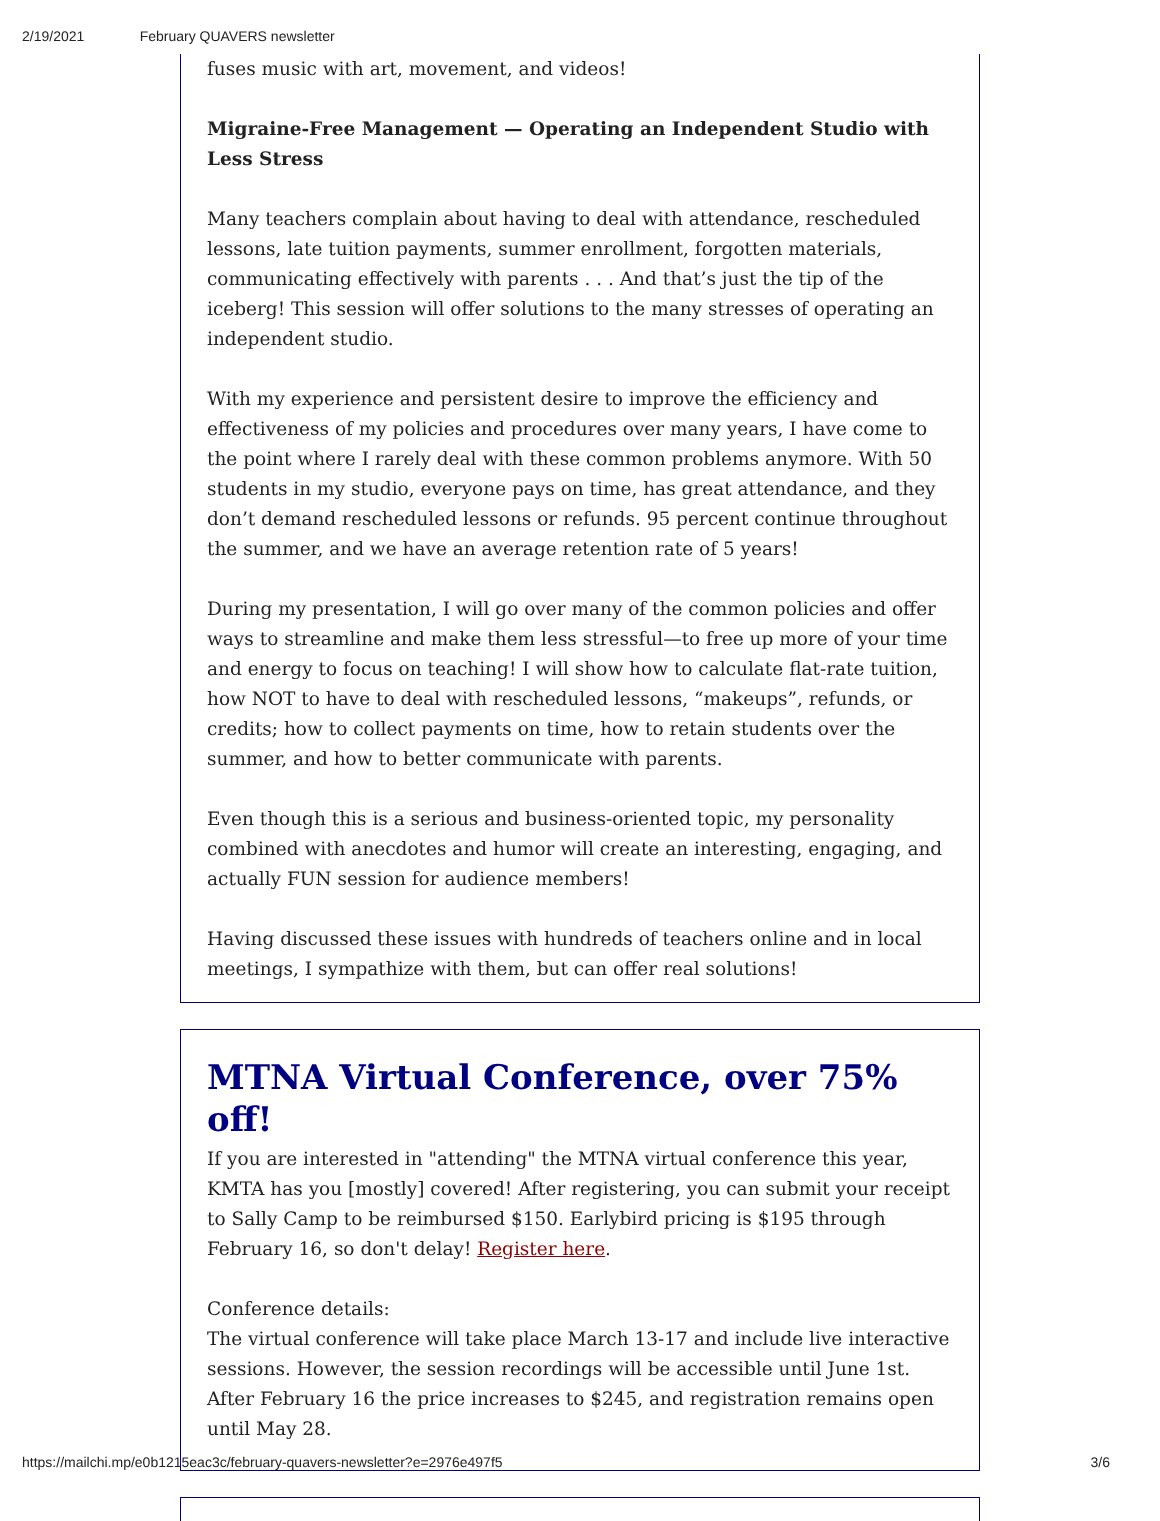2/19/2021 February QUAVERS newsletter
fuses music with art, movement, and videos!
Migraine-Free Management — Operating an Independent Studio with Less Stress
Many teachers complain about having to deal with attendance, rescheduled lessons, late tuition payments, summer enrollment, forgotten materials, communicating effectively with parents . . . And that’s just the tip of the iceberg! This session will offer solutions to the many stresses of operating an independent studio.
With my experience and persistent desire to improve the efficiency and effectiveness of my policies and procedures over many years, I have come to the point where I rarely deal with these common problems anymore. With 50 students in my studio, everyone pays on time, has great attendance, and they don’t demand rescheduled lessons or refunds. 95 percent continue throughout the summer, and we have an average retention rate of 5 years!
During my presentation, I will go over many of the common policies and offer ways to streamline and make them less stressful—to free up more of your time and energy to focus on teaching! I will show how to calculate flat-rate tuition, how NOT to have to deal with rescheduled lessons, “makeups”, refunds, or credits; how to collect payments on time, how to retain students over the summer, and how to better communicate with parents.
Even though this is a serious and business-oriented topic, my personality combined with anecdotes and humor will create an interesting, engaging, and actually FUN session for audience members!
Having discussed these issues with hundreds of teachers online and in local meetings, I sympathize with them, but can offer real solutions!
MTNA Virtual Conference, over 75% off!
If you are interested in "attending" the MTNA virtual conference this year, KMTA has you [mostly] covered! After registering, you can submit your receipt to Sally Camp to be reimbursed $150. Earlybird pricing is $195 through February 16, so don't delay! Register here.
Conference details:
The virtual conference will take place March 13-17 and include live interactive sessions. However, the session recordings will be accessible until June 1st. After February 16 the price increases to $245, and registration remains open until May 28.
https://mailchi.mp/e0b1215eac3c/february-quavers-newsletter?e=2976e497f5 3/6